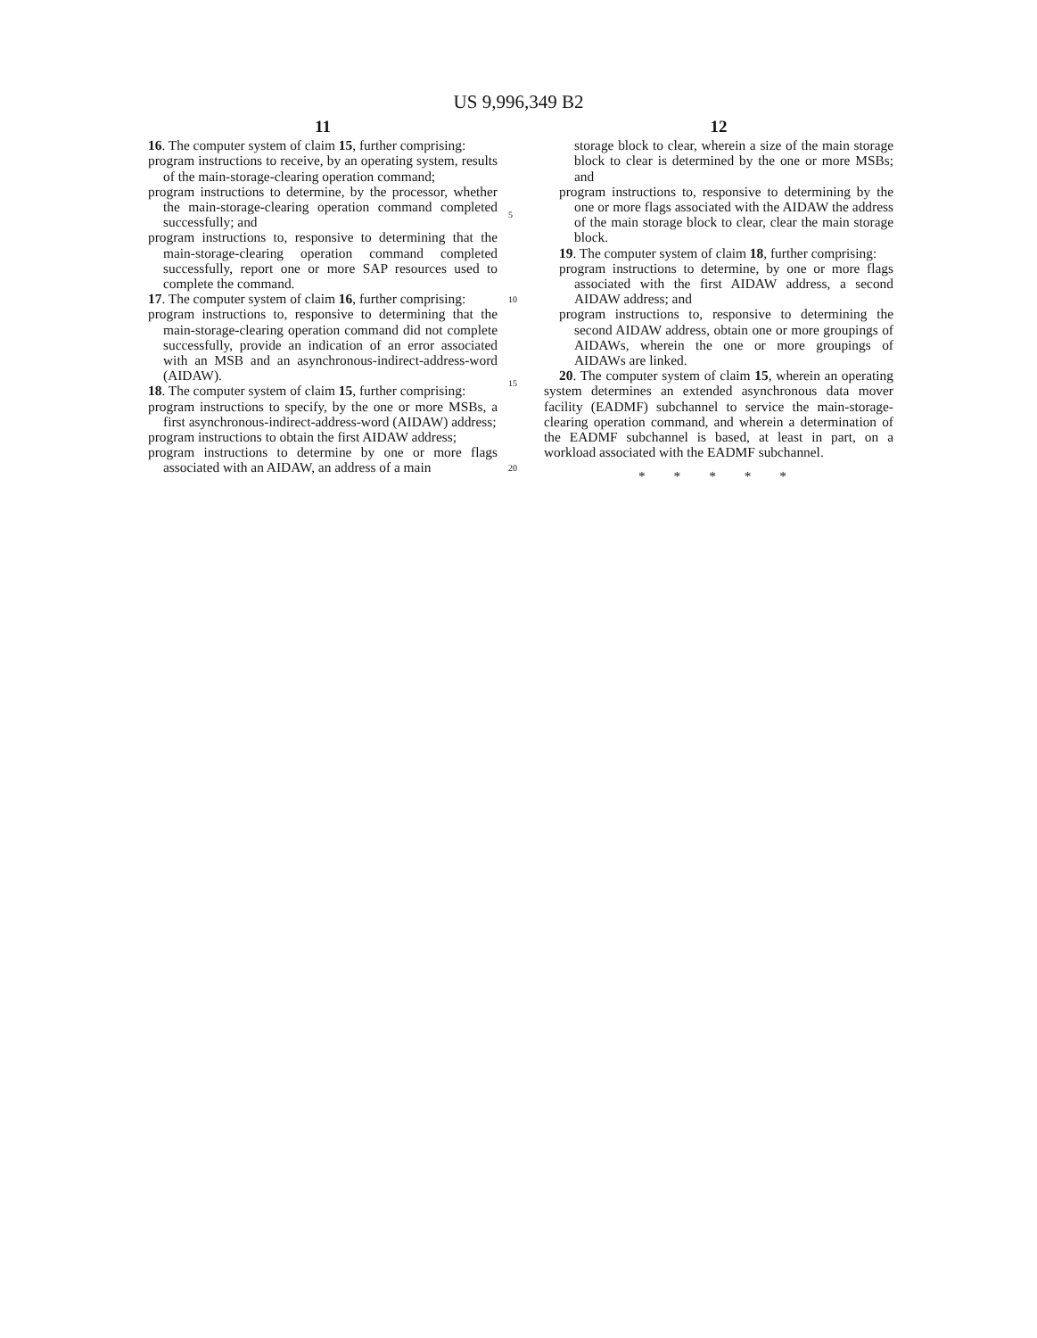US 9,996,349 B2
11
16. The computer system of claim 15, further comprising:
program instructions to receive, by an operating system, results of the main-storage-clearing operation command;
program instructions to determine, by the processor, whether the main-storage-clearing operation command completed successfully; and
program instructions to, responsive to determining that the main-storage-clearing operation command completed successfully, report one or more SAP resources used to complete the command.
17. The computer system of claim 16, further comprising:
program instructions to, responsive to determining that the main-storage-clearing operation command did not complete successfully, provide an indication of an error associated with an MSB and an asynchronous-indirect-address-word (AIDAW).
18. The computer system of claim 15, further comprising:
program instructions to specify, by the one or more MSBs, a first asynchronous-indirect-address-word (AIDAW) address;
program instructions to obtain the first AIDAW address;
program instructions to determine by one or more flags associated with an AIDAW, an address of a main
5
10
15
20
12
storage block to clear, wherein a size of the main storage block to clear is determined by the one or more MSBs; and
program instructions to, responsive to determining by the one or more flags associated with the AIDAW the address of the main storage block to clear, clear the main storage block.
19. The computer system of claim 18, further comprising:
program instructions to determine, by one or more flags associated with the first AIDAW address, a second AIDAW address; and
program instructions to, responsive to determining the second AIDAW address, obtain one or more groupings of AIDAWs, wherein the one or more groupings of AIDAWs are linked.
20. The computer system of claim 15, wherein an operating system determines an extended asynchronous data mover facility (EADMF) subchannel to service the main-storage-clearing operation command, and wherein a determination of the EADMF subchannel is based, at least in part, on a workload associated with the EADMF subchannel.
* * * * *